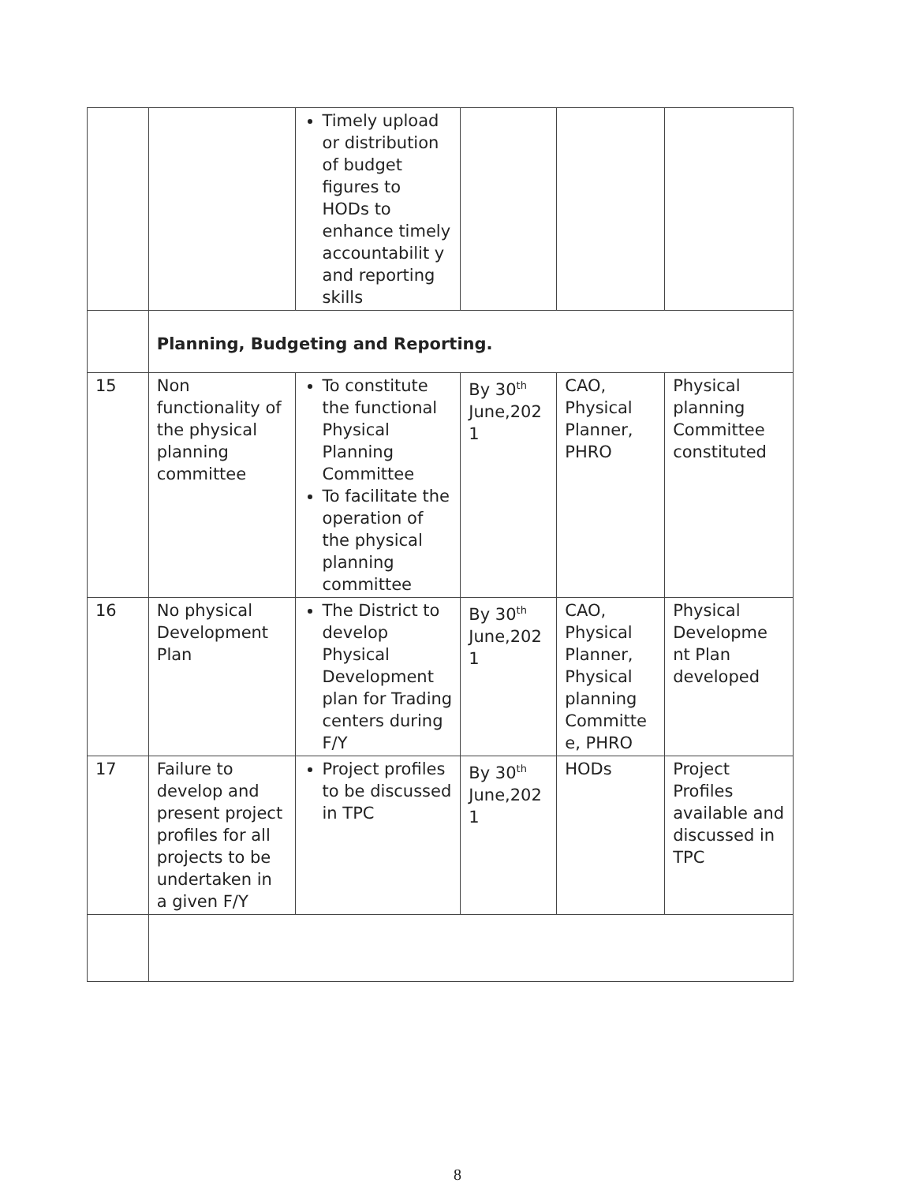| | | Timely upload or distribution of budget figures to HODs to enhance timely accountabilit y and reporting skills | | | |
| | Planning, Budgeting and Reporting. | | | | |
| 15 | Non functionality of the physical planning committee | To constitute the functional Physical Planning Committee To facilitate the operation of the physical planning committee | By 30<sup>th</sup> June,202 1 | CAO, Physical Planner, PHRO | Physical planning Committee constituted |
| 16 | No physical Development Plan | The District to develop Physical Development plan for Trading centers during F/Y | By 30<sup>th</sup> June,202 1 | CAO, Physical Planner, Physical planning Committe e, PHRO | Physical Developme nt Plan developed |
| 17 | Failure to develop and present project profiles for all projects to be undertaken in a given F/Y | Project profiles to be discussed in TPC | By 30<sup>th</sup> June,202 1 | HODs | Project Profiles available and discussed in TPC |
8